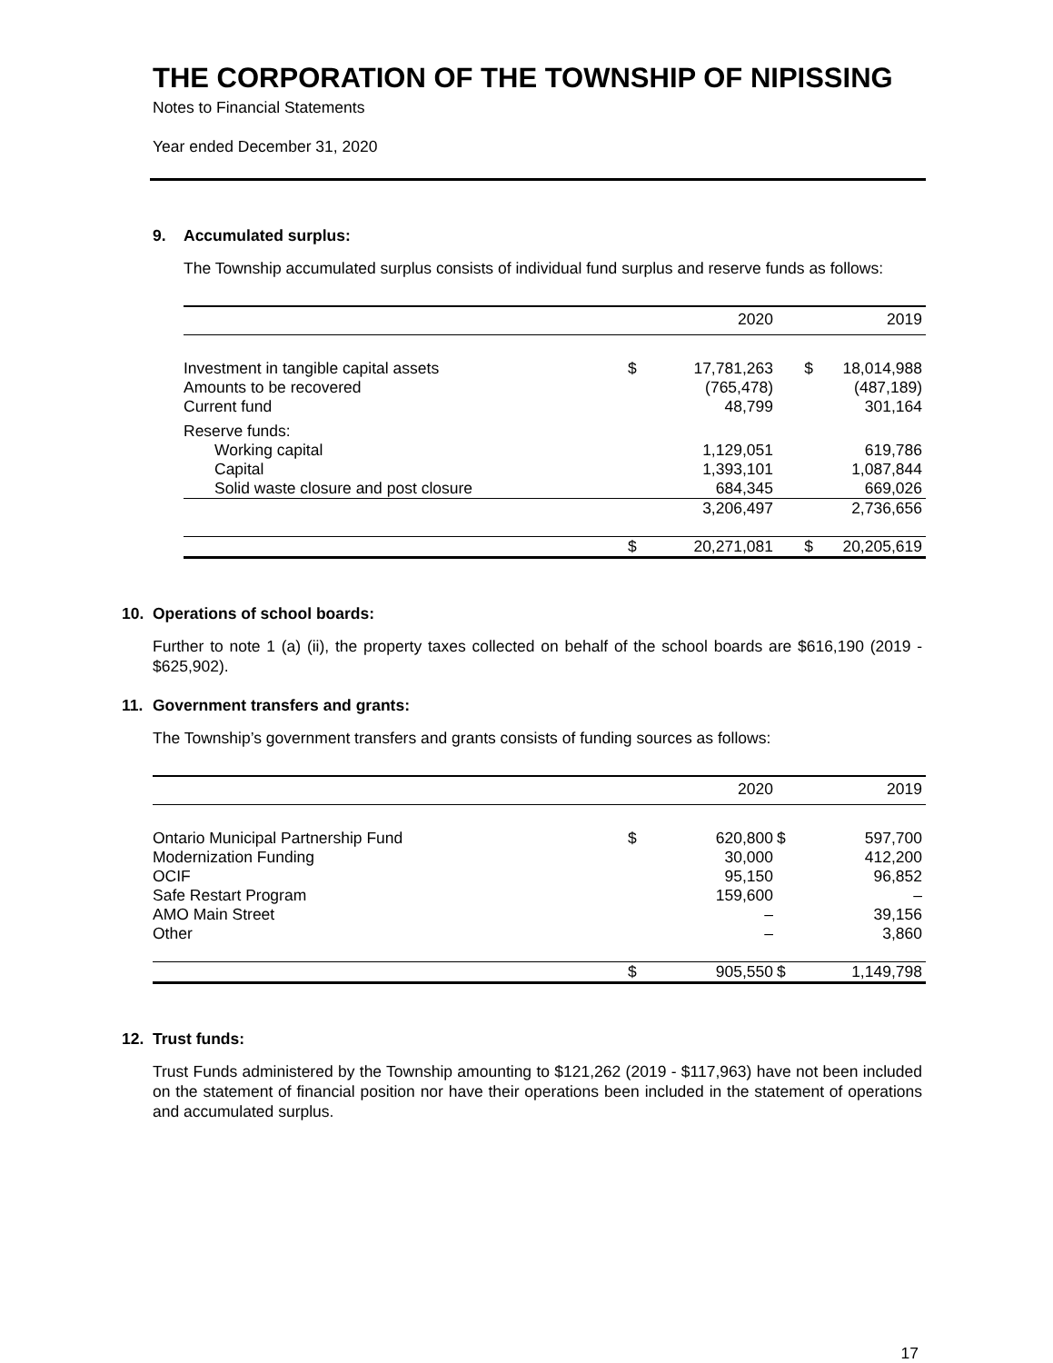THE CORPORATION OF THE TOWNSHIP OF NIPISSING
Notes to Financial Statements
Year ended December 31, 2020
9. Accumulated surplus:
The Township accumulated surplus consists of individual fund surplus and reserve funds as follows:
| | | 2020 | | 2019 |
| --- | --- | --- | --- | --- |
| Investment in tangible capital assets | $ | 17,781,263 | $ | 18,014,988 |
| Amounts to be recovered | | (765,478) | | (487,189) |
| Current fund | | 48,799 | | 301,164 |
| Reserve funds: | | | | |
| Working capital | | 1,129,051 | | 619,786 |
| Capital | | 1,393,101 | | 1,087,844 |
| Solid waste closure and post closure | | 684,345 | | 669,026 |
| | | 3,206,497 | | 2,736,656 |
| | $ | 20,271,081 | $ | 20,205,619 |
10. Operations of school boards:
Further to note 1 (a) (ii), the property taxes collected on behalf of the school boards are $616,190 (2019 - $625,902).
11. Government transfers and grants:
The Township’s government transfers and grants consists of funding sources as follows:
| | | 2020 | | 2019 |
| --- | --- | --- | --- | --- |
| Ontario Municipal Partnership Fund | $ | 620,800 | $ | 597,700 |
| Modernization Funding | | 30,000 | | 412,200 |
| OCIF | | 95,150 | | 96,852 |
| Safe Restart Program | | 159,600 | | – |
| AMO Main Street | | – | | 39,156 |
| Other | | – | | 3,860 |
| | $ | 905,550 | $ | 1,149,798 |
12. Trust funds:
Trust Funds administered by the Township amounting to $121,262 (2019 - $117,963) have not been included on the statement of financial position nor have their operations been included in the statement of operations and accumulated surplus.
17